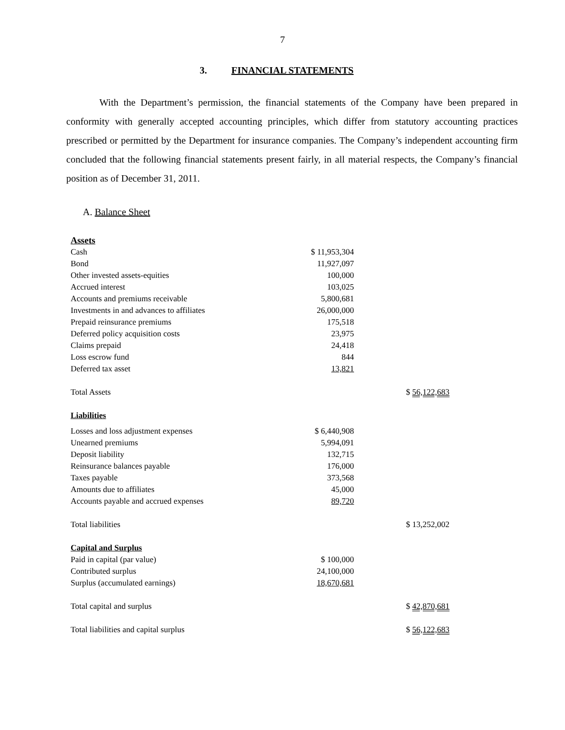7
3. FINANCIAL STATEMENTS
With the Department’s permission, the financial statements of the Company have been prepared in conformity with generally accepted accounting principles, which differ from statutory accounting practices prescribed or permitted by the Department for insurance companies. The Company’s independent accounting firm concluded that the following financial statements present fairly, in all material respects, the Company’s financial position as of December 31, 2011.
A. Balance Sheet
| Assets | | |
| Cash | $ 11,953,304 | |
| Bond | 11,927,097 | |
| Other invested assets-equities | 100,000 | |
| Accrued interest | 103,025 | |
| Accounts and premiums receivable | 5,800,681 | |
| Investments in and advances to affiliates | 26,000,000 | |
| Prepaid reinsurance premiums | 175,518 | |
| Deferred policy acquisition costs | 23,975 | |
| Claims prepaid | 24,418 | |
| Loss escrow fund | 844 | |
| Deferred tax asset | 13,821 | |
| Total Assets | | $ 56,122,683 |
| Liabilities | | |
| Losses and loss adjustment expenses | $ 6,440,908 | |
| Unearned premiums | 5,994,091 | |
| Deposit liability | 132,715 | |
| Reinsurance balances payable | 176,000 | |
| Taxes payable | 373,568 | |
| Amounts due to affiliates | 45,000 | |
| Accounts payable and accrued expenses | 89,720 | |
| Total liabilities | | $ 13,252,002 |
| Capital and Surplus | | |
| Paid in capital (par value) | $ 100,000 | |
| Contributed surplus | 24,100,000 | |
| Surplus (accumulated earnings) | 18,670,681 | |
| Total capital and surplus | | $ 42,870,681 |
| Total liabilities and capital surplus | | $ 56,122,683 |